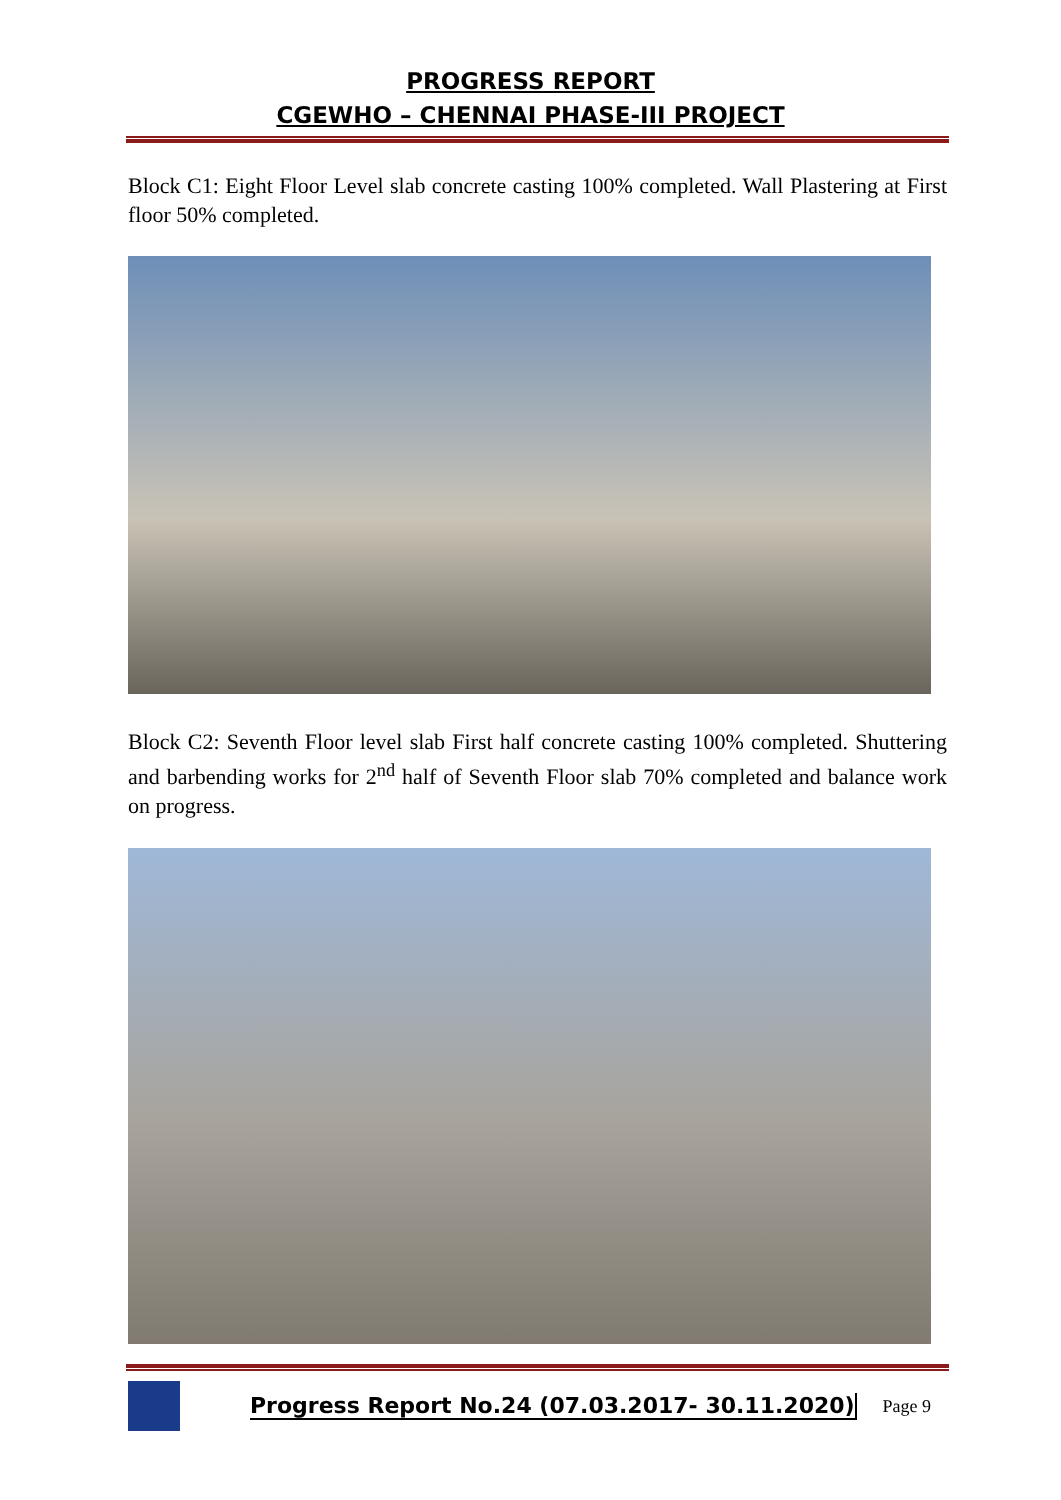PROGRESS REPORT
CGEWHO – CHENNAI PHASE-III PROJECT
Block C1: Eight Floor Level slab concrete casting 100% completed. Wall Plastering at First floor 50% completed.
Block C2: Seventh Floor level slab First half concrete casting 100% completed. Shuttering and barbending works for 2<sup>nd</sup> half of Seventh Floor slab 70% completed and balance work on progress.
Progress Report No.24 (07.03.2017- 30.11.2020) Page 9